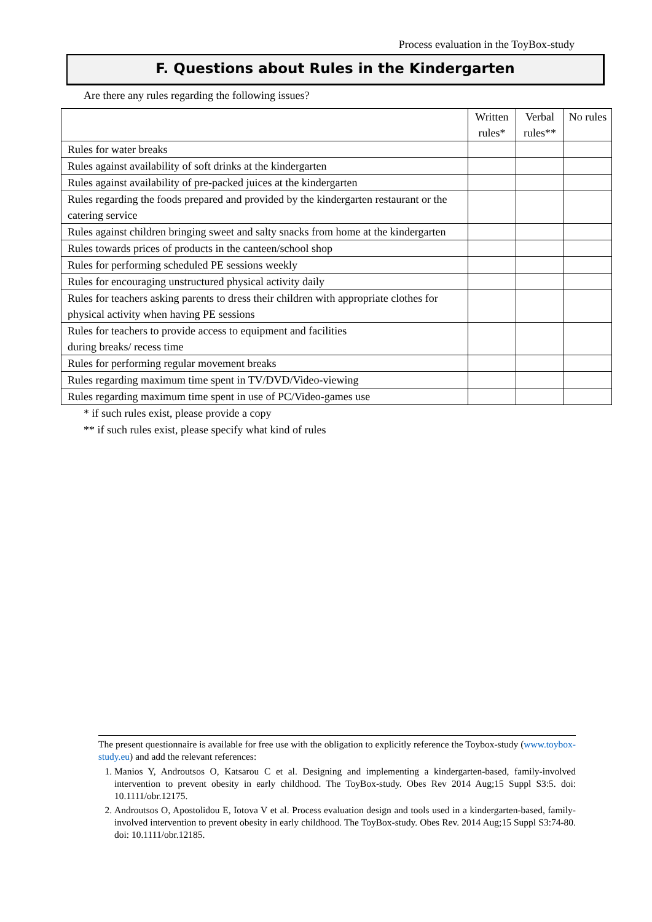Process evaluation in the ToyBox-study
F. Questions about Rules in the Kindergarten
Are there any rules regarding the following issues?
| | Written rules* | Verbal rules** | No rules |
| Rules for water breaks | | | |
| Rules against availability of soft drinks at the kindergarten | | | |
| Rules against availability of pre-packed juices at the kindergarten | | | |
| Rules regarding the foods prepared and provided by the kindergarten restaurant or the catering service | | | |
| Rules against children bringing sweet and salty snacks from home at the kindergarten | | | |
| Rules towards prices of products in the canteen/school shop | | | |
| Rules for performing scheduled PE sessions weekly | | | |
| Rules for encouraging unstructured physical activity daily | | | |
| Rules for teachers asking parents to dress their children with appropriate clothes for physical activity when having PE sessions | | | |
| Rules for teachers to provide access to equipment and facilities during breaks/ recess time | | | |
| Rules for performing regular movement breaks | | | |
| Rules regarding maximum time spent in TV/DVD/Video-viewing | | | |
| Rules regarding maximum time spent in use of PC/Video-games use | | | |
* if such rules exist, please provide a copy
** if such rules exist, please specify what kind of rules
The present questionnaire is available for free use with the obligation to explicitly reference the Toybox-study (www.toybox-study.eu) and add the relevant references:
1. Manios Y, Androutsos O, Katsarou C et al. Designing and implementing a kindergarten-based, family-involved intervention to prevent obesity in early childhood. The ToyBox-study. Obes Rev 2014 Aug;15 Suppl S3:5. doi: 10.1111/obr.12175.
2. Androutsos O, Apostolidou E, Iotova V et al. Process evaluation design and tools used in a kindergarten-based, family-involved intervention to prevent obesity in early childhood. The ToyBox-study. Obes Rev. 2014 Aug;15 Suppl S3:74-80. doi: 10.1111/obr.12185.